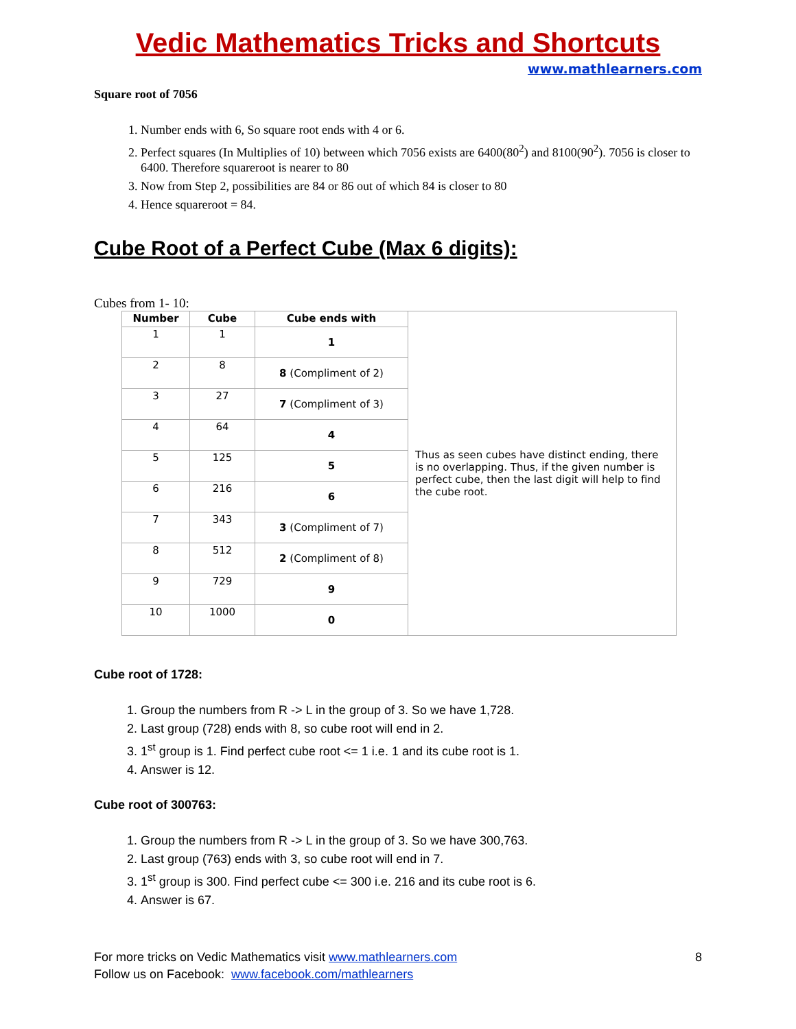Vedic Mathematics Tricks and Shortcuts
www.mathlearners.com
Square root of 7056
1. Number ends with 6, So square root ends with 4 or 6.
2. Perfect squares (In Multiplies of 10) between which 7056 exists are 6400(80<sup>2</sup>) and 8100(90<sup>2</sup>). 7056 is closer to 6400. Therefore squareroot is nearer to 80
3. Now from Step 2, possibilities are 84 or 86 out of which 84 is closer to 80
4. Hence squareroot = 84.
Cube Root of a Perfect Cube (Max 6 digits):
Cubes from 1- 10:
| Number | Cube | Cube ends with | Thus as seen cubes have distinct ending, there is no overlapping. Thus, if the given number is perfect cube, then the last digit will help to find the cube root. |
| 1 | 1 | 1 | |
| 2 | 8 | 8 (Compliment of 2) | |
| 3 | 27 | 7 (Compliment of 3) | |
| 4 | 64 | 4 | |
| 5 | 125 | 5 | |
| 6 | 216 | 6 | |
| 7 | 343 | 3 (Compliment of 7) | |
| 8 | 512 | 2 (Compliment of 8) | |
| 9 | 729 | 9 | |
| 10 | 1000 | 0 | |
Cube root of 1728:
1. Group the numbers from R -> L in the group of 3. So we have 1,728.
2. Last group (728) ends with 8, so cube root will end in 2.
3. 1<sup>st</sup> group is 1. Find perfect cube root <= 1 i.e. 1 and its cube root is 1.
4. Answer is 12.
Cube root of 300763:
1. Group the numbers from R -> L in the group of 3. So we have 300,763.
2. Last group (763) ends with 3, so cube root will end in 7.
3. 1<sup>st</sup> group is 300. Find perfect cube <= 300 i.e. 216 and its cube root is 6.
4. Answer is 67.
For more tricks on Vedic Mathematics visit www.mathlearners.com
Follow us on Facebook: www.facebook.com/mathlearners
8